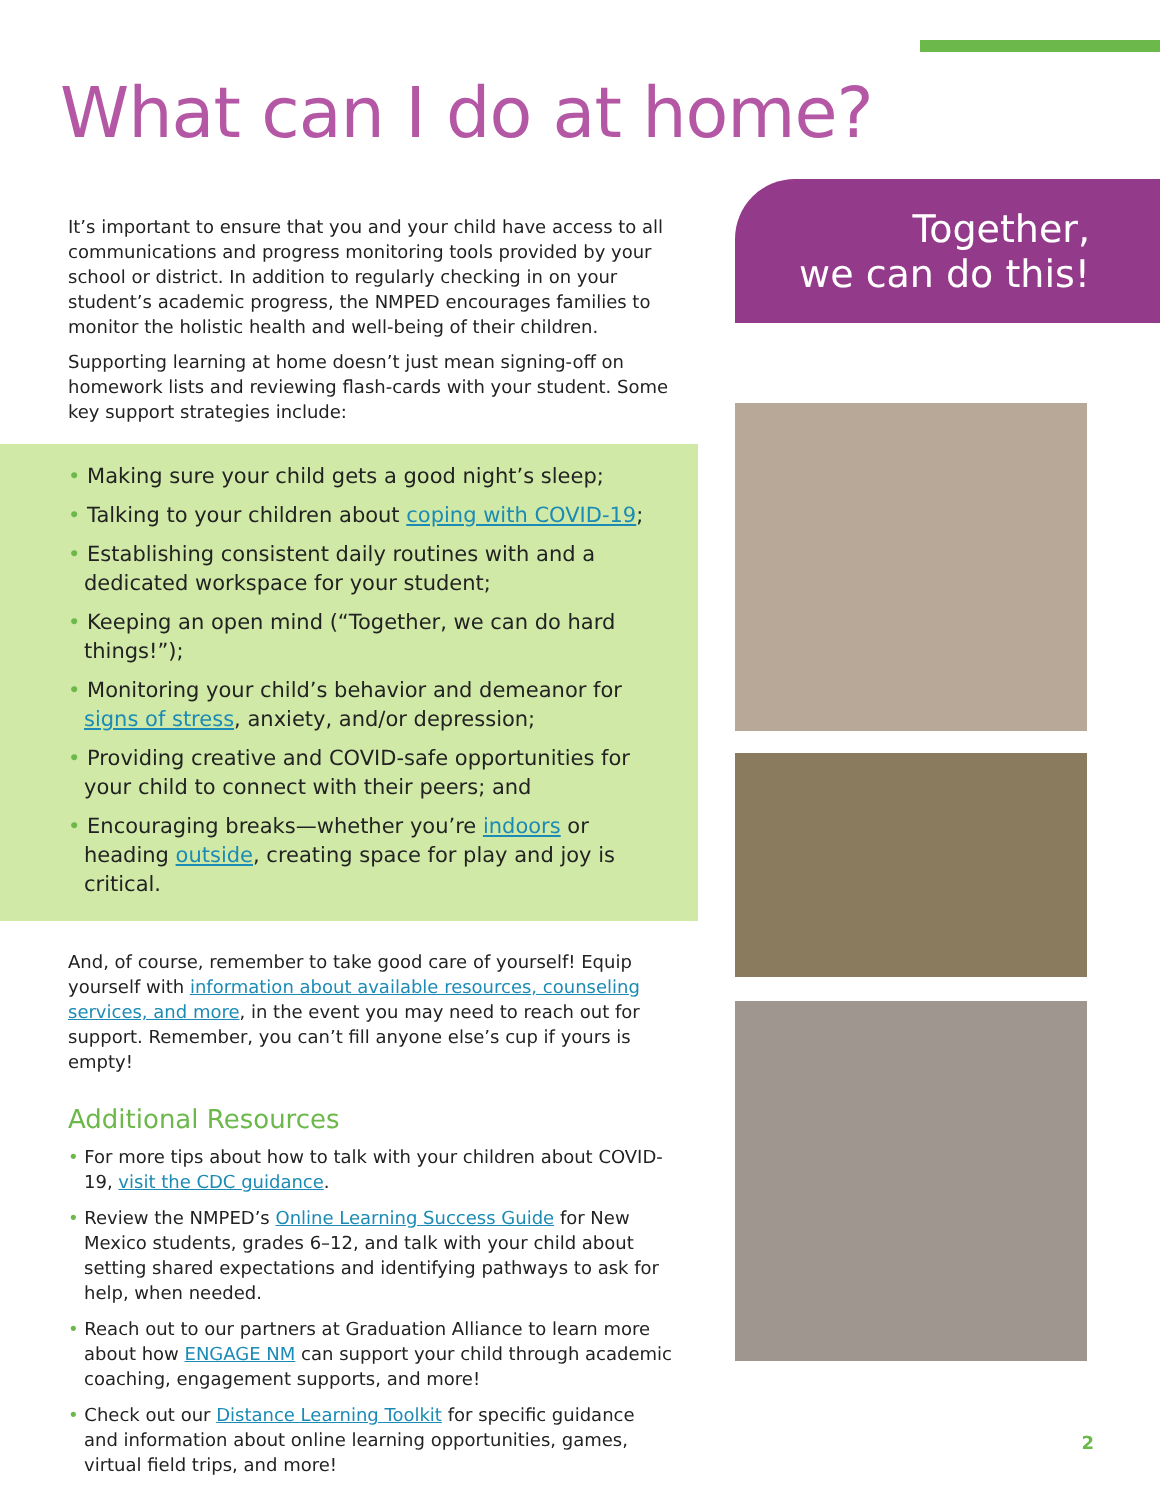What can I do at home?
It’s important to ensure that you and your child have access to all communications and progress monitoring tools provided by your school or district. In addition to regularly checking in on your student’s academic progress, the NMPED encourages families to monitor the holistic health and well-being of their children.
Supporting learning at home doesn’t just mean signing-off on homework lists and reviewing flash-cards with your student. Some key support strategies include:
• Making sure your child gets a good night’s sleep;
• Talking to your children about coping with COVID-19;
• Establishing consistent daily routines with and a dedicated workspace for your student;
• Keeping an open mind (“Together, we can do hard things!”);
• Monitoring your child’s behavior and demeanor for signs of stress, anxiety, and/or depression;
• Providing creative and COVID-safe opportunities for your child to connect with their peers; and
• Encouraging breaks—whether you’re indoors or heading outside, creating space for play and joy is critical.
And, of course, remember to take good care of yourself! Equip yourself with information about available resources, counseling services, and more, in the event you may need to reach out for support. Remember, you can’t fill anyone else’s cup if yours is empty!
Additional Resources
• For more tips about how to talk with your children about COVID-19, visit the CDC guidance.
• Review the NMPED’s Online Learning Success Guide for New Mexico students, grades 6–12, and talk with your child about setting shared expectations and identifying pathways to ask for help, when needed.
• Reach out to our partners at Graduation Alliance to learn more about how ENGAGE NM can support your child through academic coaching, engagement supports, and more!
• Check out our Distance Learning Toolkit for specific guidance and information about online learning opportunities, games, virtual field trips, and more!
Together,
we can do this!
2